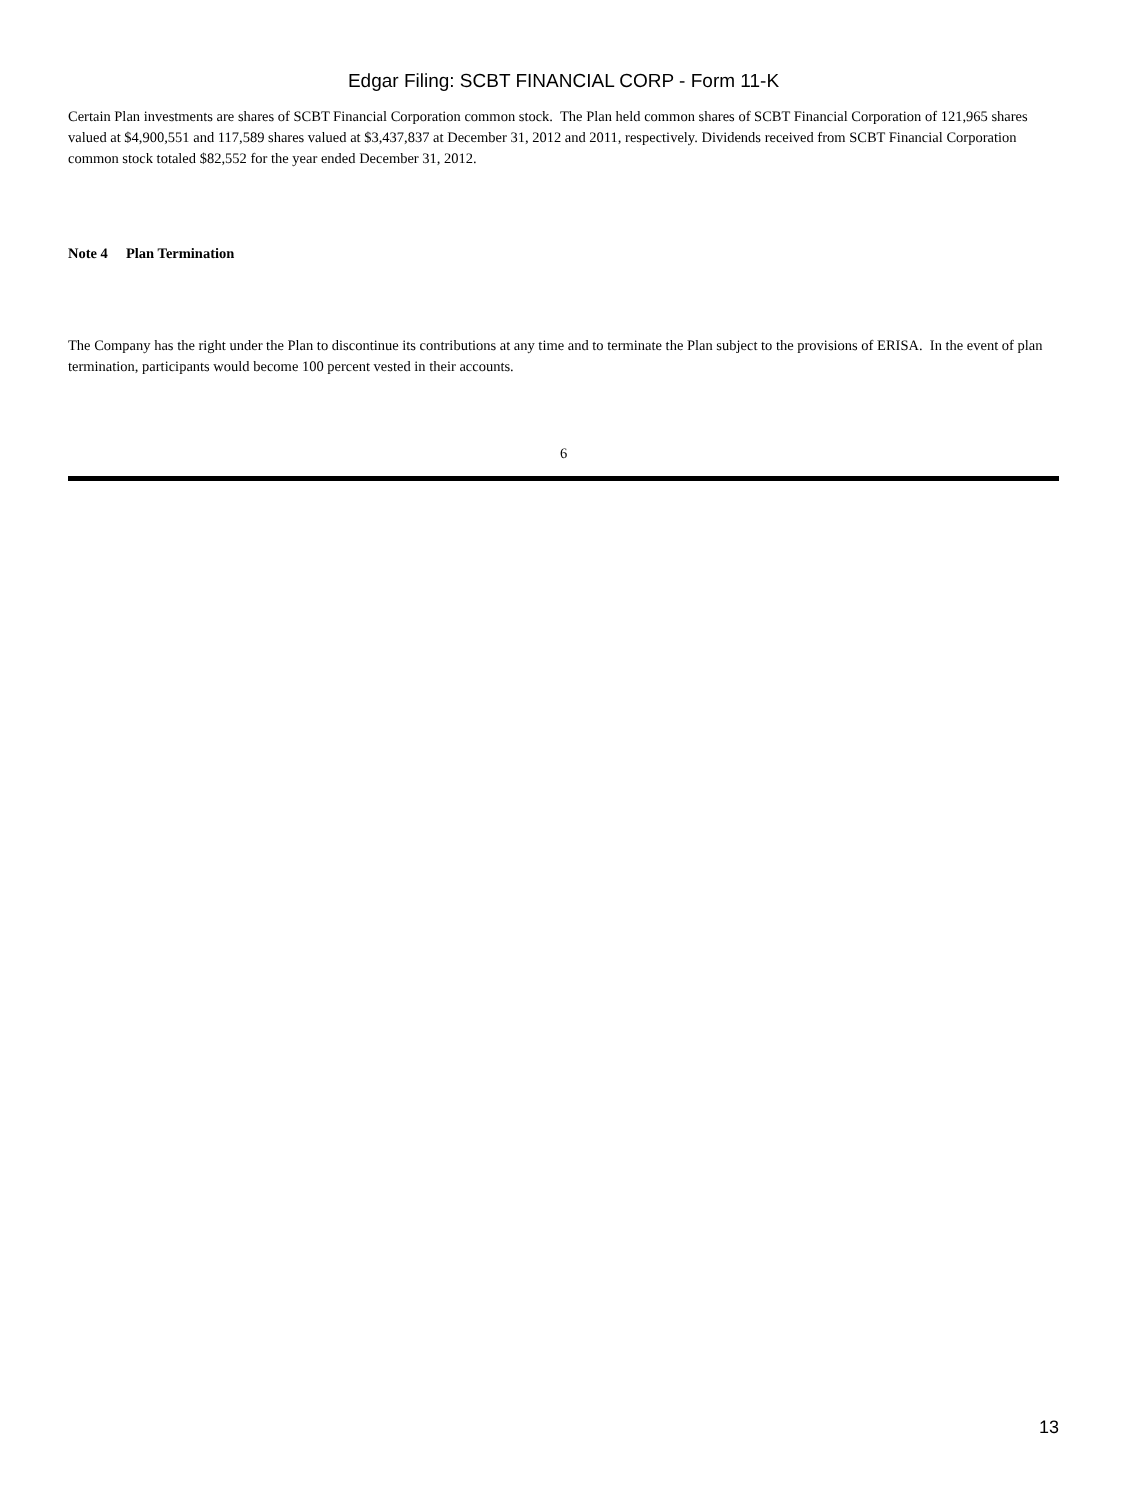Edgar Filing: SCBT FINANCIAL CORP - Form 11-K
Certain Plan investments are shares of SCBT Financial Corporation common stock. The Plan held common shares of SCBT Financial Corporation of 121,965 shares valued at $4,900,551 and 117,589 shares valued at $3,437,837 at December 31, 2012 and 2011, respectively. Dividends received from SCBT Financial Corporation common stock totaled $82,552 for the year ended December 31, 2012.
Note 4 Plan Termination
The Company has the right under the Plan to discontinue its contributions at any time and to terminate the Plan subject to the provisions of ERISA. In the event of plan termination, participants would become 100 percent vested in their accounts.
6
13